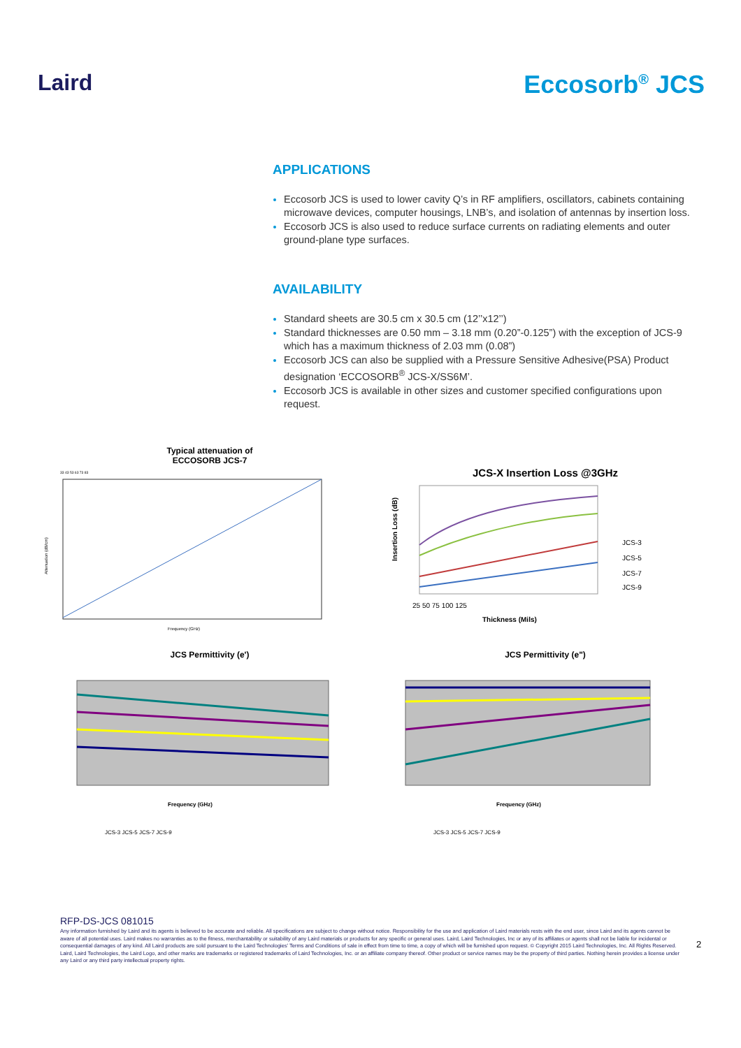Laird Eccosorb<sup>®</sup> JCS
APPLICATIONS
Eccosorb JCS is used to lower cavity Q’s in RF amplifiers, oscillators, cabinets containing microwave devices, computer housings, LNB’s, and isolation of antennas by insertion loss.
Eccosorb JCS is also used to reduce surface currents on radiating elements and outer ground-plane type surfaces.
AVAILABILITY
Standard sheets are 30.5 cm x 30.5 cm (12’’x12’’)
Standard thicknesses are 0.50 mm – 3.18 mm (0.20”-0.125”) with the exception of JCS-9 which has a maximum thickness of 2.03 mm (0.08”)
Eccosorb JCS can also be supplied with a Pressure Sensitive Adhesive(PSA) Product designation ‘ECCOSORB<sup>®</sup> JCS-X/SS6M’.
Eccosorb JCS is available in other sizes and customer specified configurations upon request.
Typical attenuation of
ECCOSORB JCS-7
Attenuation (dB/cm)
Frequency (GHz)
33 43 53 63 73 83
JCS-X Insertion Loss @3GHz
JCS-3
JCS-5
JCS-7
JCS-9
25 50 75 100 125
Thickness (Mils)
Insertion Loss (dB)
JCS Permittivity (e')
Frequency (GHz)
JCS-3 JCS-5 JCS-7 JCS-9
JCS Permittivity (e")
Frequency (GHz)
JCS-3 JCS-5 JCS-7 JCS-9
RFP-DS-JCS 081015
Any information furnished by Laird and its agents is believed to be accurate and reliable. All specifications are subject to change without notice. Responsibility for the use and application of Laird materials rests with the end user, since Laird and its agents cannot be aware of all potential uses. Laird makes no warranties as to the fitness, merchantability or suitability of any Laird materials or products for any specific or general uses. Laird, Laird Technologies, Inc or any of its affiliates or agents shall not be liable for incidental or consequential damages of any kind. All Laird products are sold pursuant to the Laird Technologies’ Terms and Conditions of sale in effect from time to time, a copy of which will be furnished upon request. © Copyright 2015 Laird Technologies, Inc. All Rights Reserved. Laird, Laird Technologies, the Laird Logo, and other marks are trademarks or registered trademarks of Laird Technologies, Inc. or an affiliate company thereof. Other product or service names may be the property of third parties. Nothing herein provides a license under any Laird or any third party intellectual property rights.
2